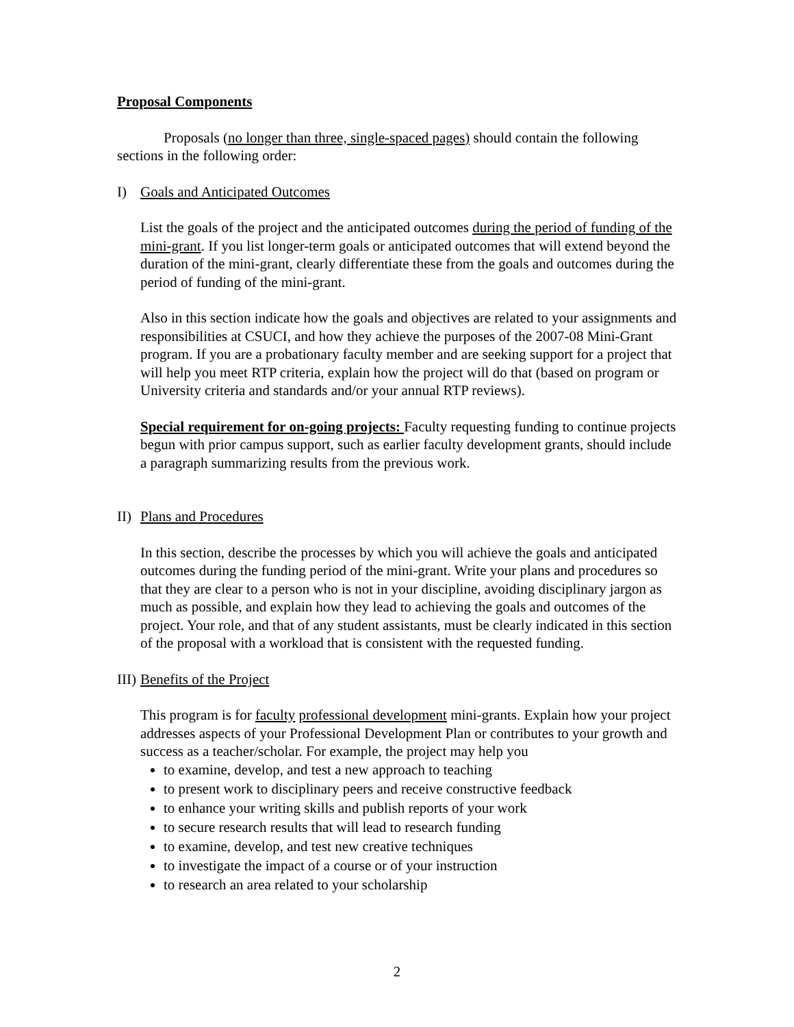Proposal Components
Proposals (no longer than three, single-spaced pages) should contain the following sections in the following order:
I) Goals and Anticipated Outcomes
List the goals of the project and the anticipated outcomes during the period of funding of the mini-grant. If you list longer-term goals or anticipated outcomes that will extend beyond the duration of the mini-grant, clearly differentiate these from the goals and outcomes during the period of funding of the mini-grant.
Also in this section indicate how the goals and objectives are related to your assignments and responsibilities at CSUCI, and how they achieve the purposes of the 2007-08 Mini-Grant program. If you are a probationary faculty member and are seeking support for a project that will help you meet RTP criteria, explain how the project will do that (based on program or University criteria and standards and/or your annual RTP reviews).
Special requirement for on-going projects: Faculty requesting funding to continue projects begun with prior campus support, such as earlier faculty development grants, should include a paragraph summarizing results from the previous work.
II) Plans and Procedures
In this section, describe the processes by which you will achieve the goals and anticipated outcomes during the funding period of the mini-grant. Write your plans and procedures so that they are clear to a person who is not in your discipline, avoiding disciplinary jargon as much as possible, and explain how they lead to achieving the goals and outcomes of the project. Your role, and that of any student assistants, must be clearly indicated in this section of the proposal with a workload that is consistent with the requested funding.
III) Benefits of the Project
This program is for faculty professional development mini-grants. Explain how your project addresses aspects of your Professional Development Plan or contributes to your growth and success as a teacher/scholar. For example, the project may help you
to examine, develop, and test a new approach to teaching
to present work to disciplinary peers and receive constructive feedback
to enhance your writing skills and publish reports of your work
to secure research results that will lead to research funding
to examine, develop, and test new creative techniques
to investigate the impact of a course or of your instruction
to research an area related to your scholarship
2